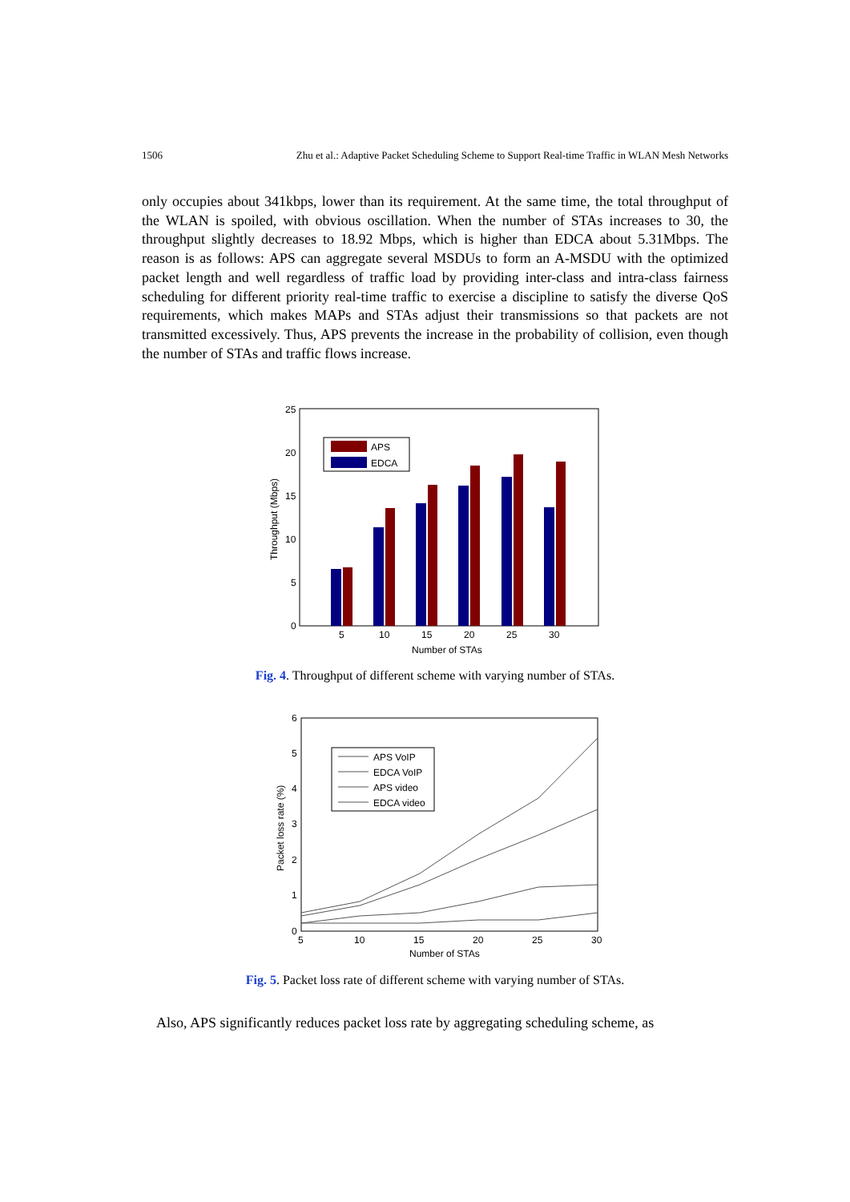1506 Zhu et al.: Adaptive Packet Scheduling Scheme to Support Real-time Traffic in WLAN Mesh Networks
only occupies about 341kbps, lower than its requirement. At the same time, the total throughput of the WLAN is spoiled, with obvious oscillation. When the number of STAs increases to 30, the throughput slightly decreases to 18.92 Mbps, which is higher than EDCA about 5.31Mbps. The reason is as follows: APS can aggregate several MSDUs to form an A-MSDU with the optimized packet length and well regardless of traffic load by providing inter-class and intra-class fairness scheduling for different priority real-time traffic to exercise a discipline to satisfy the diverse QoS requirements, which makes MAPs and STAs adjust their transmissions so that packets are not transmitted excessively. Thus, APS prevents the increase in the probability of collision, even though the number of STAs and traffic flows increase.
25
20
15
10
5
0
5
10
15
20
25
30
Number of STAs
Throughput (Mbps)
APS
EDCA
Fig. 4. Throughput of different scheme with varying number of STAs.
6
5
4
3
2
1
0
5
10
15
20
25
30
Number of STAs
Packet loss rate (%)
APS VoIP
EDCA VoIP
APS video
EDCA video
Fig. 5. Packet loss rate of different scheme with varying number of STAs.
Also, APS significantly reduces packet loss rate by aggregating scheduling scheme, as